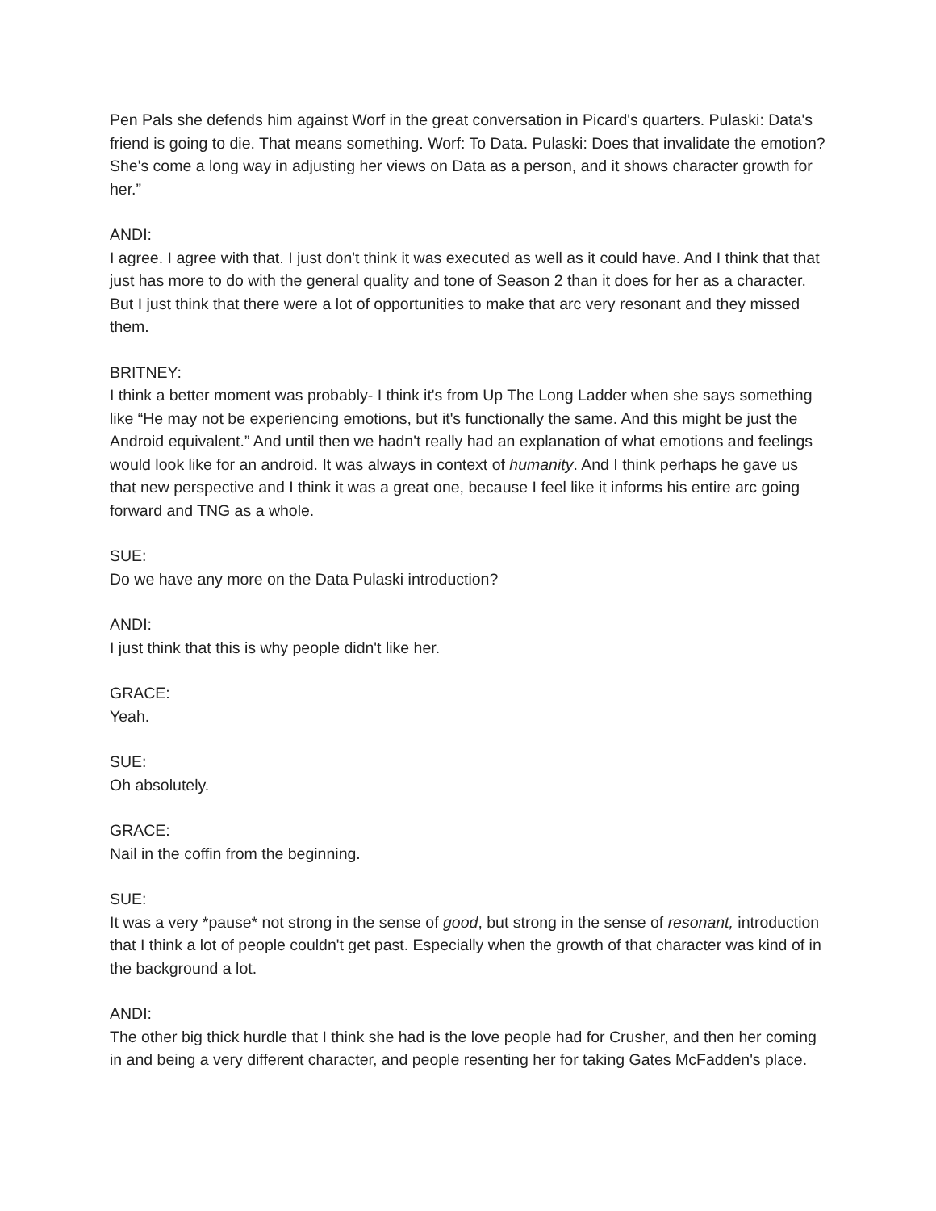Pen Pals she defends him against Worf in the great conversation in Picard's quarters. Pulaski: Data's friend is going to die. That means something. Worf: To Data. Pulaski: Does that invalidate the emotion? She's come a long way in adjusting her views on Data as a person, and it shows character growth for her.”
ANDI:
I agree. I agree with that. I just don't think it was executed as well as it could have. And I think that that just has more to do with the general quality and tone of Season 2 than it does for her as a character. But I just think that there were a lot of opportunities to make that arc very resonant and they missed them.
BRITNEY:
I think a better moment was probably- I think it's from Up The Long Ladder when she says something like “He may not be experiencing emotions, but it's functionally the same. And this might be just the Android equivalent.” And until then we hadn't really had an explanation of what emotions and feelings would look like for an android. It was always in context of humanity. And I think perhaps he gave us that new perspective and I think it was a great one, because I feel like it informs his entire arc going forward and TNG as a whole.
SUE:
Do we have any more on the Data Pulaski introduction?
ANDI:
I just think that this is why people didn't like her.
GRACE:
Yeah.
SUE:
Oh absolutely.
GRACE:
Nail in the coffin from the beginning.
SUE:
It was a very *pause* not strong in the sense of good, but strong in the sense of resonant, introduction that I think a lot of people couldn't get past. Especially when the growth of that character was kind of in the background a lot.
ANDI:
The other big thick hurdle that I think she had is the love people had for Crusher, and then her coming in and being a very different character, and people resenting her for taking Gates McFadden's place.